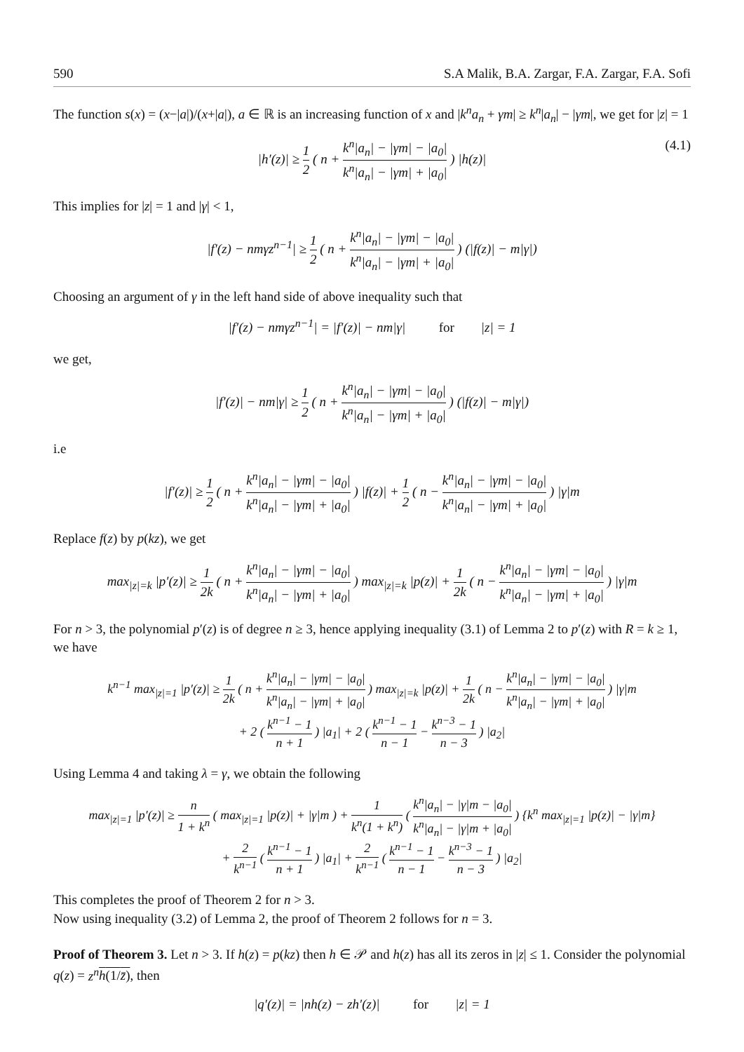590 S.A Malik, B.A. Zargar, F.A. Zargar, F.A. Sofi
The function s(x) = (x−|a|)/(x+|a|), a ∈ ℝ is an increasing function of x and |k<sup>n</sup>a<sub>n</sub> + γm| ≥ k<sup>n</sup>|a<sub>n</sub>| − |γm|, we get for |z| = 1
|h′(z)| ≥ 1 2 ( n + k<sup>n</sup>|a<sub>n</sub>| − |γm| − |a<sub>0</sub>| k<sup>n</sup>|a<sub>n</sub>| − |γm| + |a<sub>0</sub>| ) |h(z)|
(4.1)
This implies for |z| = 1 and |γ| < 1,
|f′(z) − nmγz<sup>n−1</sup>| ≥ 1 2 ( n + k<sup>n</sup>|a<sub>n</sub>| − |γm| − |a<sub>0</sub>| k<sup>n</sup>|a<sub>n</sub>| − |γm| + |a<sub>0</sub>| ) (|f(z)| − m|γ|)
Choosing an argument of γ in the left hand side of above inequality such that
|f′(z) − nmγz<sup>n−1</sup>| = |f′(z)| − nm|γ| for |z| = 1
we get,
|f′(z)| − nm|γ| ≥ 1 2 ( n + k<sup>n</sup>|a<sub>n</sub>| − |γm| − |a<sub>0</sub>| k<sup>n</sup>|a<sub>n</sub>| − |γm| + |a<sub>0</sub>| ) (|f(z)| − m|γ|)
i.e
|f′(z)| ≥ 1 2 ( n + k<sup>n</sup>|a<sub>n</sub>| − |γm| − |a<sub>0</sub>| k<sup>n</sup>|a<sub>n</sub>| − |γm| + |a<sub>0</sub>| ) |f(z)| + 1 2 ( n − k<sup>n</sup>|a<sub>n</sub>| − |γm| − |a<sub>0</sub>| k<sup>n</sup>|a<sub>n</sub>| − |γm| + |a<sub>0</sub>| ) |γ|m
Replace f(z) by p(kz), we get
max<sub>|z|=k</sub> |p′(z)| ≥ 1 2k ( n + k<sup>n</sup>|a<sub>n</sub>| − |γm| − |a<sub>0</sub>| k<sup>n</sup>|a<sub>n</sub>| − |γm| + |a<sub>0</sub>| ) max<sub>|z|=k</sub> |p(z)| + 1 2k ( n − k<sup>n</sup>|a<sub>n</sub>| − |γm| − |a<sub>0</sub>| k<sup>n</sup>|a<sub>n</sub>| − |γm| + |a<sub>0</sub>| ) |γ|m
For n > 3, the polynomial p′(z) is of degree n ≥ 3, hence applying inequality (3.1) of Lemma 2 to p′(z) with R = k ≥ 1, we have
k<sup>n−1</sup> max<sub>|z|=1</sub> |p′(z)| ≥ 1 2k ( n + k<sup>n</sup>|a<sub>n</sub>| − |γm| − |a<sub>0</sub>| k<sup>n</sup>|a<sub>n</sub>| − |γm| + |a<sub>0</sub>| ) max<sub>|z|=k</sub> |p(z)| + 1 2k ( n − k<sup>n</sup>|a<sub>n</sub>| − |γm| − |a<sub>0</sub>| k<sup>n</sup>|a<sub>n</sub>| − |γm| + |a<sub>0</sub>| ) |γ|m
+ 2 ( k<sup>n−1</sup> − 1 n + 1 ) |a<sub>1</sub>| + 2 ( k<sup>n−1</sup> − 1 n − 1 − k<sup>n−3</sup> − 1 n − 3 ) |a<sub>2</sub>|
Using Lemma 4 and taking λ = γ, we obtain the following
max<sub>|z|=1</sub> |p′(z)| ≥ n 1 + k<sup>n</sup> ( max<sub>|z|=1</sub> |p(z)| + |γ|m ) + 1 k<sup>n</sup>(1 + k<sup>n</sup>) ( k<sup>n</sup>|a<sub>n</sub>| − |γ|m − |a<sub>0</sub>| k<sup>n</sup>|a<sub>n</sub>| − |γ|m + |a<sub>0</sub>| ) {k<sup>n</sup> max<sub>|z|=1</sub> |p(z)| − |γ|m}
+ 2 k<sup>n−1</sup> ( k<sup>n−1</sup> − 1 n + 1 ) |a<sub>1</sub>| + 2 k<sup>n−1</sup> ( k<sup>n−1</sup> − 1 n − 1 − k<sup>n−3</sup> − 1 n − 3 ) |a<sub>2</sub>|
This completes the proof of Theorem 2 for n > 3.
Now using inequality (3.2) of Lemma 2, the proof of Theorem 2 follows for n = 3.
Proof of Theorem 3. Let n > 3. If h(z) = p(kz) then h ∈ 𝒫 and h(z) has all its zeros in |z| ≤ 1. Consider the polynomial q(z) = z<sup>n</sup> h(1/z̄), then
|q′(z)| = |nh(z) − zh′(z)| for |z| = 1